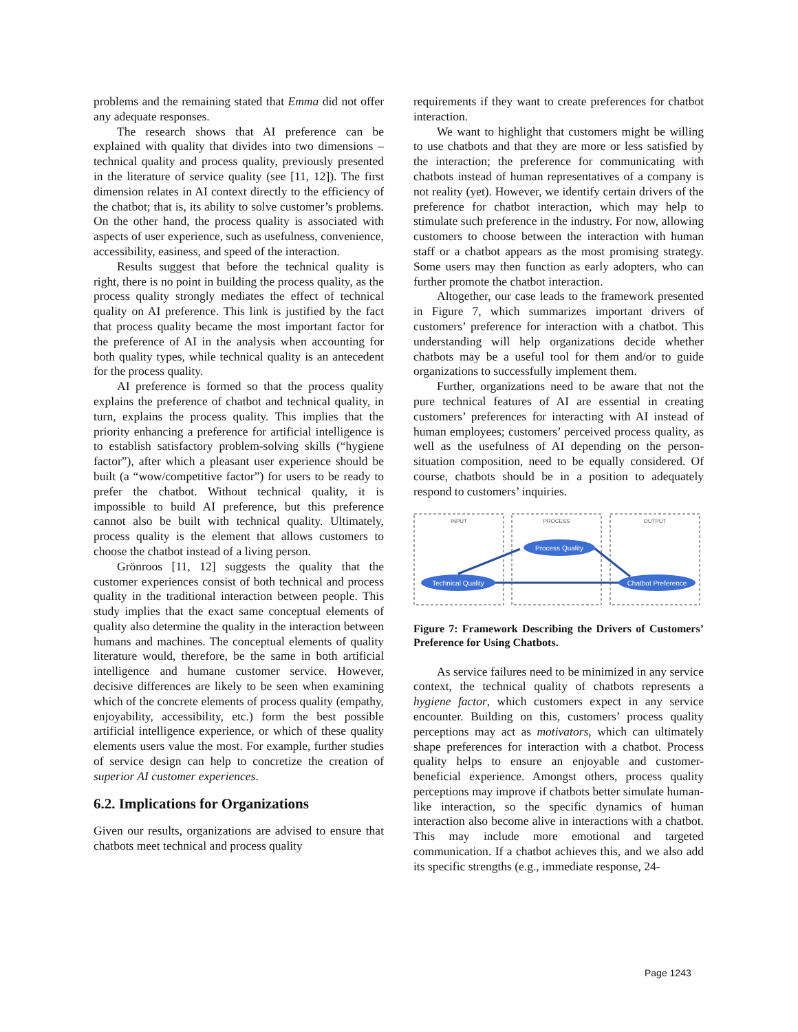problems and the remaining stated that Emma did not offer any adequate responses.
The research shows that AI preference can be explained with quality that divides into two dimensions – technical quality and process quality, previously presented in the literature of service quality (see [11, 12]). The first dimension relates in AI context directly to the efficiency of the chatbot; that is, its ability to solve customer’s problems. On the other hand, the process quality is associated with aspects of user experience, such as usefulness, convenience, accessibility, easiness, and speed of the interaction.
Results suggest that before the technical quality is right, there is no point in building the process quality, as the process quality strongly mediates the effect of technical quality on AI preference. This link is justified by the fact that process quality became the most important factor for the preference of AI in the analysis when accounting for both quality types, while technical quality is an antecedent for the process quality.
AI preference is formed so that the process quality explains the preference of chatbot and technical quality, in turn, explains the process quality. This implies that the priority enhancing a preference for artificial intelligence is to establish satisfactory problem-solving skills (“hygiene factor”), after which a pleasant user experience should be built (a “wow/competitive factor”) for users to be ready to prefer the chatbot. Without technical quality, it is impossible to build AI preference, but this preference cannot also be built with technical quality. Ultimately, process quality is the element that allows customers to choose the chatbot instead of a living person.
Grönroos [11, 12] suggests the quality that the customer experiences consist of both technical and process quality in the traditional interaction between people. This study implies that the exact same conceptual elements of quality also determine the quality in the interaction between humans and machines. The conceptual elements of quality literature would, therefore, be the same in both artificial intelligence and humane customer service. However, decisive differences are likely to be seen when examining which of the concrete elements of process quality (empathy, enjoyability, accessibility, etc.) form the best possible artificial intelligence experience, or which of these quality elements users value the most. For example, further studies of service design can help to concretize the creation of superior AI customer experiences.
6.2. Implications for Organizations
Given our results, organizations are advised to ensure that chatbots meet technical and process quality
requirements if they want to create preferences for chatbot interaction.
We want to highlight that customers might be willing to use chatbots and that they are more or less satisfied by the interaction; the preference for communicating with chatbots instead of human representatives of a company is not reality (yet). However, we identify certain drivers of the preference for chatbot interaction, which may help to stimulate such preference in the industry. For now, allowing customers to choose between the interaction with human staff or a chatbot appears as the most promising strategy. Some users may then function as early adopters, who can further promote the chatbot interaction.
Altogether, our case leads to the framework presented in Figure 7, which summarizes important drivers of customers’ preference for interaction with a chatbot. This understanding will help organizations decide whether chatbots may be a useful tool for them and/or to guide organizations to successfully implement them.
Further, organizations need to be aware that not the pure technical features of AI are essential in creating customers’ preferences for interacting with AI instead of human employees; customers’ perceived process quality, as well as the usefulness of AI depending on the person-situation composition, need to be equally considered. Of course, chatbots should be in a position to adequately respond to customers’ inquiries.
INPUT
PROCESS
OUTPUT
Technical Quality
Process Quality
Chatbot Preference
Figure 7: Framework Describing the Drivers of Customers’ Preference for Using Chatbots.
As service failures need to be minimized in any service context, the technical quality of chatbots represents a hygiene factor, which customers expect in any service encounter. Building on this, customers’ process quality perceptions may act as motivators, which can ultimately shape preferences for interaction with a chatbot. Process quality helps to ensure an enjoyable and customer-beneficial experience. Amongst others, process quality perceptions may improve if chatbots better simulate human-like interaction, so the specific dynamics of human interaction also become alive in interactions with a chatbot. This may include more emotional and targeted communication. If a chatbot achieves this, and we also add its specific strengths (e.g., immediate response, 24-
Page 1243